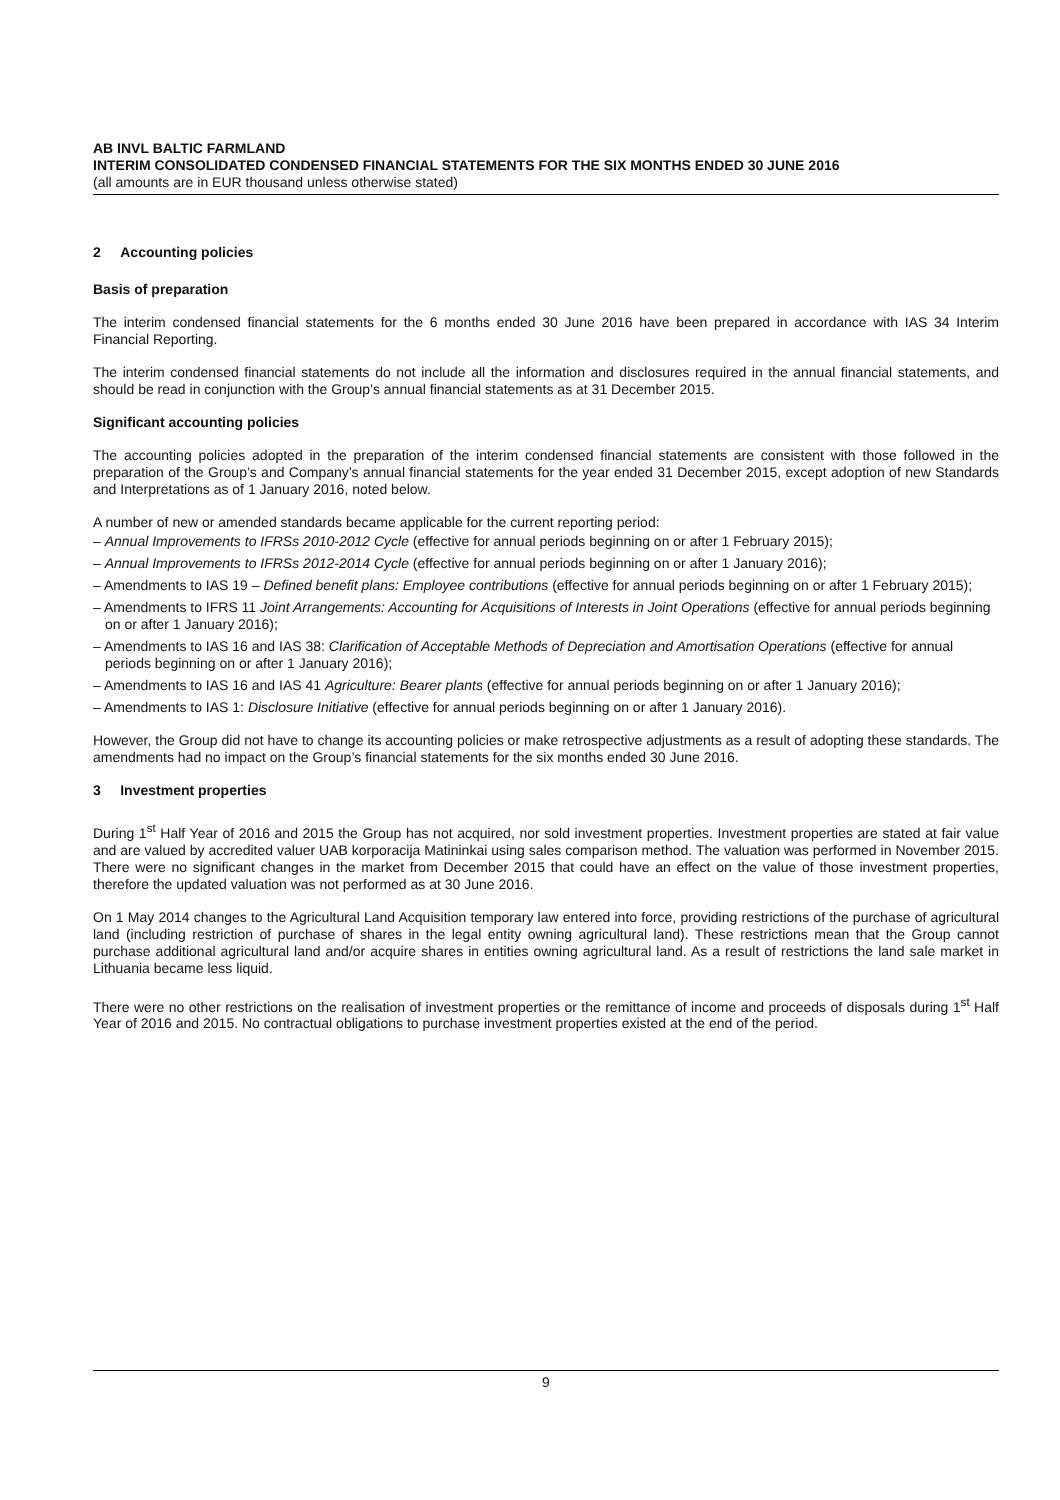AB INVL BALTIC FARMLAND
INTERIM CONSOLIDATED CONDENSED FINANCIAL STATEMENTS FOR THE SIX MONTHS ENDED 30 JUNE 2016
(all amounts are in EUR thousand unless otherwise stated)
2 Accounting policies
Basis of preparation
The interim condensed financial statements for the 6 months ended 30 June 2016 have been prepared in accordance with IAS 34 Interim Financial Reporting.
The interim condensed financial statements do not include all the information and disclosures required in the annual financial statements, and should be read in conjunction with the Group’s annual financial statements as at 31 December 2015.
Significant accounting policies
The accounting policies adopted in the preparation of the interim condensed financial statements are consistent with those followed in the preparation of the Group’s and Company’s annual financial statements for the year ended 31 December 2015, except adoption of new Standards and Interpretations as of 1 January 2016, noted below.
A number of new or amended standards became applicable for the current reporting period:
– Annual Improvements to IFRSs 2010-2012 Cycle (effective for annual periods beginning on or after 1 February 2015);
– Annual Improvements to IFRSs 2012-2014 Cycle (effective for annual periods beginning on or after 1 January 2016);
– Amendments to IAS 19 – Defined benefit plans: Employee contributions (effective for annual periods beginning on or after 1 February 2015);
– Amendments to IFRS 11 Joint Arrangements: Accounting for Acquisitions of Interests in Joint Operations (effective for annual periods beginning on or after 1 January 2016);
– Amendments to IAS 16 and IAS 38: Clarification of Acceptable Methods of Depreciation and Amortisation Operations (effective for annual periods beginning on or after 1 January 2016);
– Amendments to IAS 16 and IAS 41 Agriculture: Bearer plants (effective for annual periods beginning on or after 1 January 2016);
– Amendments to IAS 1: Disclosure Initiative (effective for annual periods beginning on or after 1 January 2016).
However, the Group did not have to change its accounting policies or make retrospective adjustments as a result of adopting these standards. The amendments had no impact on the Group’s financial statements for the six months ended 30 June 2016.
3 Investment properties
During 1<sup>st</sup> Half Year of 2016 and 2015 the Group has not acquired, nor sold investment properties. Investment properties are stated at fair value and are valued by accredited valuer UAB korporacija Matininkai using sales comparison method. The valuation was performed in November 2015. There were no significant changes in the market from December 2015 that could have an effect on the value of those investment properties, therefore the updated valuation was not performed as at 30 June 2016.
On 1 May 2014 changes to the Agricultural Land Acquisition temporary law entered into force, providing restrictions of the purchase of agricultural land (including restriction of purchase of shares in the legal entity owning agricultural land). These restrictions mean that the Group cannot purchase additional agricultural land and/or acquire shares in entities owning agricultural land. As a result of restrictions the land sale market in Lithuania became less liquid.
There were no other restrictions on the realisation of investment properties or the remittance of income and proceeds of disposals during 1<sup>st</sup> Half Year of 2016 and 2015. No contractual obligations to purchase investment properties existed at the end of the period.
9